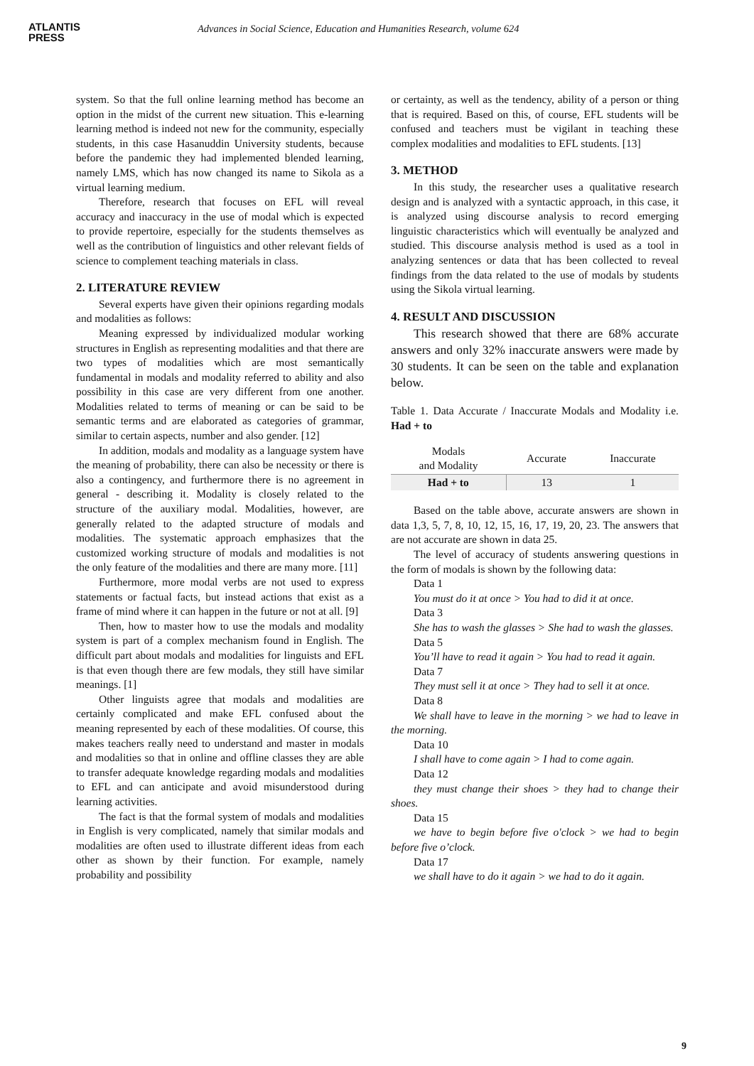ATLANTIS
PRESS
Advances in Social Science, Education and Humanities Research, volume 624
system. So that the full online learning method has become an option in the midst of the current new situation. This e-learning learning method is indeed not new for the community, especially students, in this case Hasanuddin University students, because before the pandemic they had implemented blended learning, namely LMS, which has now changed its name to Sikola as a virtual learning medium.
Therefore, research that focuses on EFL will reveal accuracy and inaccuracy in the use of modal which is expected to provide repertoire, especially for the students themselves as well as the contribution of linguistics and other relevant fields of science to complement teaching materials in class.
2. LITERATURE REVIEW
Several experts have given their opinions regarding modals and modalities as follows:
Meaning expressed by individualized modular working structures in English as representing modalities and that there are two types of modalities which are most semantically fundamental in modals and modality referred to ability and also possibility in this case are very different from one another. Modalities related to terms of meaning or can be said to be semantic terms and are elaborated as categories of grammar, similar to certain aspects, number and also gender. [12]
In addition, modals and modality as a language system have the meaning of probability, there can also be necessity or there is also a contingency, and furthermore there is no agreement in general - describing it. Modality is closely related to the structure of the auxiliary modal. Modalities, however, are generally related to the adapted structure of modals and modalities. The systematic approach emphasizes that the customized working structure of modals and modalities is not the only feature of the modalities and there are many more. [11]
Furthermore, more modal verbs are not used to express statements or factual facts, but instead actions that exist as a frame of mind where it can happen in the future or not at all. [9]
Then, how to master how to use the modals and modality system is part of a complex mechanism found in English. The difficult part about modals and modalities for linguists and EFL is that even though there are few modals, they still have similar meanings. [1]
Other linguists agree that modals and modalities are certainly complicated and make EFL confused about the meaning represented by each of these modalities. Of course, this makes teachers really need to understand and master in modals and modalities so that in online and offline classes they are able to transfer adequate knowledge regarding modals and modalities to EFL and can anticipate and avoid misunderstood during learning activities.
The fact is that the formal system of modals and modalities in English is very complicated, namely that similar modals and modalities are often used to illustrate different ideas from each other as shown by their function. For example, namely probability and possibility
or certainty, as well as the tendency, ability of a person or thing that is required. Based on this, of course, EFL students will be confused and teachers must be vigilant in teaching these complex modalities and modalities to EFL students. [13]
3. METHOD
In this study, the researcher uses a qualitative research design and is analyzed with a syntactic approach, in this case, it is analyzed using discourse analysis to record emerging linguistic characteristics which will eventually be analyzed and studied. This discourse analysis method is used as a tool in analyzing sentences or data that has been collected to reveal findings from the data related to the use of modals by students using the Sikola virtual learning.
4. RESULT AND DISCUSSION
This research showed that there are 68% accurate answers and only 32% inaccurate answers were made by 30 students. It can be seen on the table and explanation below.
Table 1. Data Accurate / Inaccurate Modals and Modality i.e. Had + to
| Modals and Modality | Accurate | Inaccurate |
| --- | --- | --- |
| Had + to | 13 | 1 |
Based on the table above, accurate answers are shown in data 1,3, 5, 7, 8, 10, 12, 15, 16, 17, 19, 20, 23. The answers that are not accurate are shown in data 25.
The level of accuracy of students answering questions in the form of modals is shown by the following data:
Data 1
You must do it at once > You had to did it at once.
Data 3
She has to wash the glasses > She had to wash the glasses.
Data 5
You’ll have to read it again > You had to read it again.
Data 7
They must sell it at once > They had to sell it at once.
Data 8
We shall have to leave in the morning > we had to leave in the morning.
Data 10
I shall have to come again > I had to come again.
Data 12
they must change their shoes > they had to change their shoes.
Data 15
we have to begin before five o'clock > we had to begin before five o’clock.
Data 17
we shall have to do it again > we had to do it again.
9